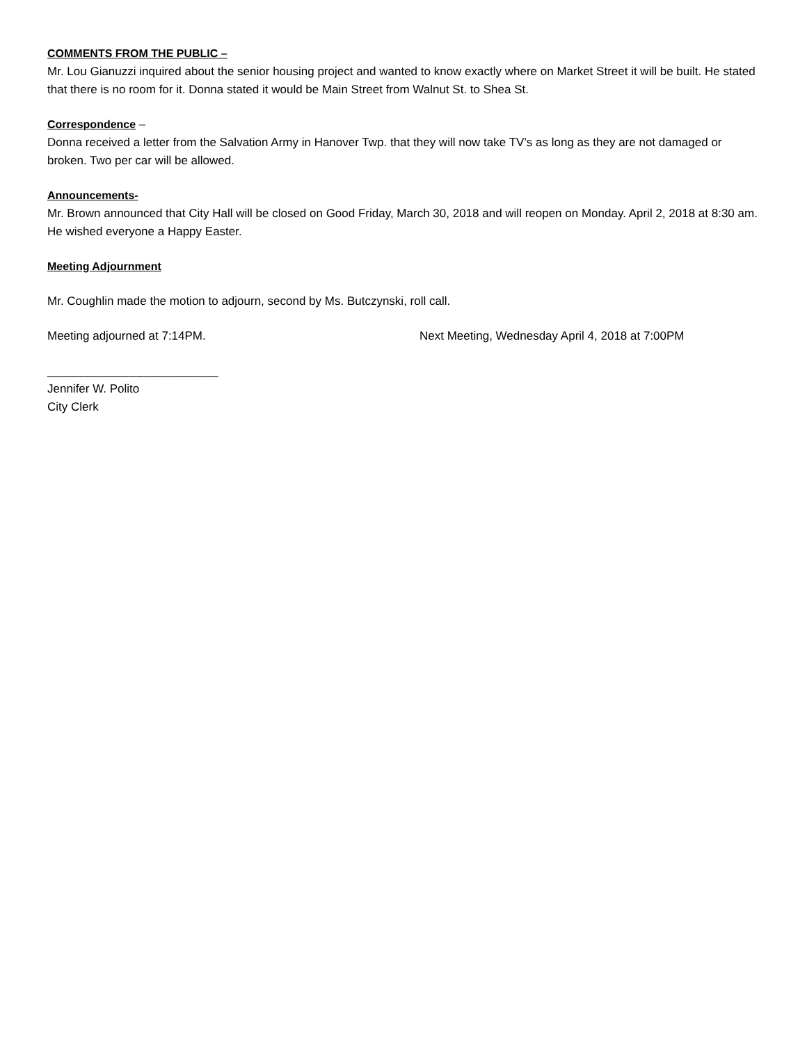COMMENTS FROM THE PUBLIC –
Mr. Lou Gianuzzi inquired about the senior housing project and wanted to know exactly where on Market Street it will be built. He stated that there is no room for it. Donna stated it would be Main Street from Walnut St. to Shea St.
Correspondence –
Donna received a letter from the Salvation Army in Hanover Twp. that they will now take TV’s as long as they are not damaged or broken. Two per car will be allowed.
Announcements-
Mr. Brown announced that City Hall will be closed on Good Friday, March 30, 2018 and will reopen on Monday. April 2, 2018 at 8:30 am. He wished everyone a Happy Easter.
Meeting Adjournment
Mr. Coughlin made the motion to adjourn, second by Ms. Butczynski, roll call.
Meeting adjourned at 7:14PM. Next Meeting, Wednesday April 4, 2018 at 7:00PM
__________________________
Jennifer W. Polito
City Clerk